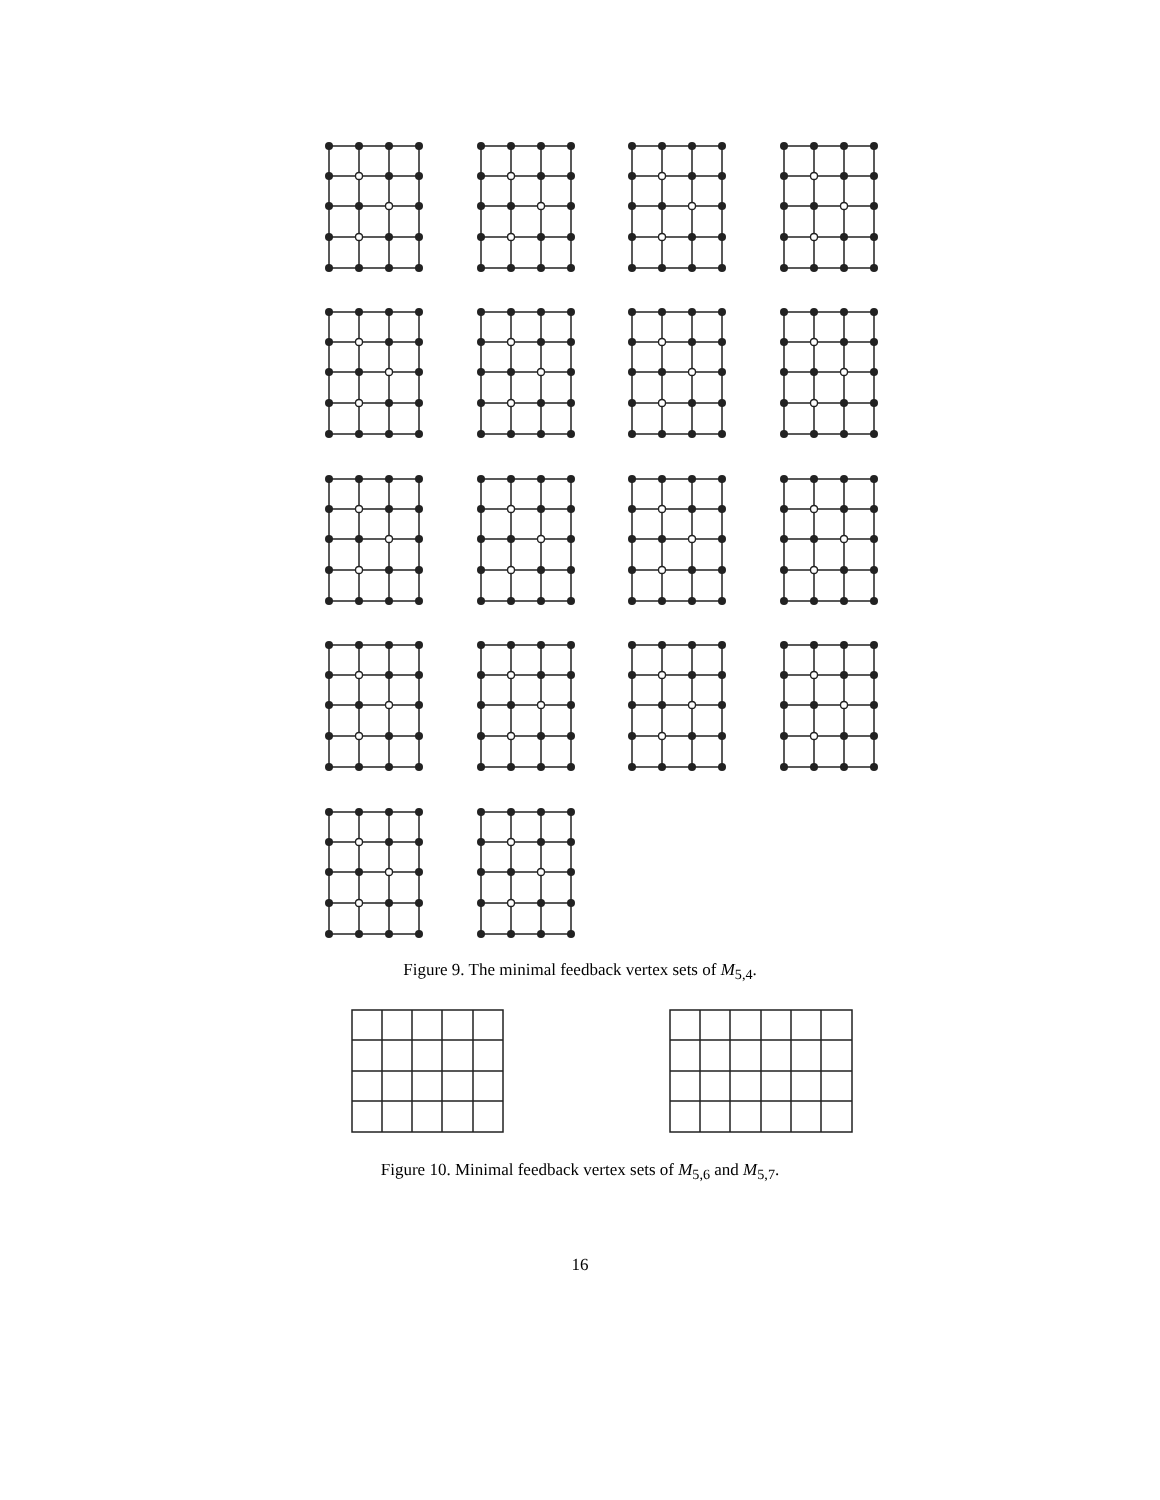Figure 9. The minimal feedback vertex sets of M<sub>5,4</sub>.
Figure 10. Minimal feedback vertex sets of M<sub>5,6</sub> and M<sub>5,7</sub>.
16